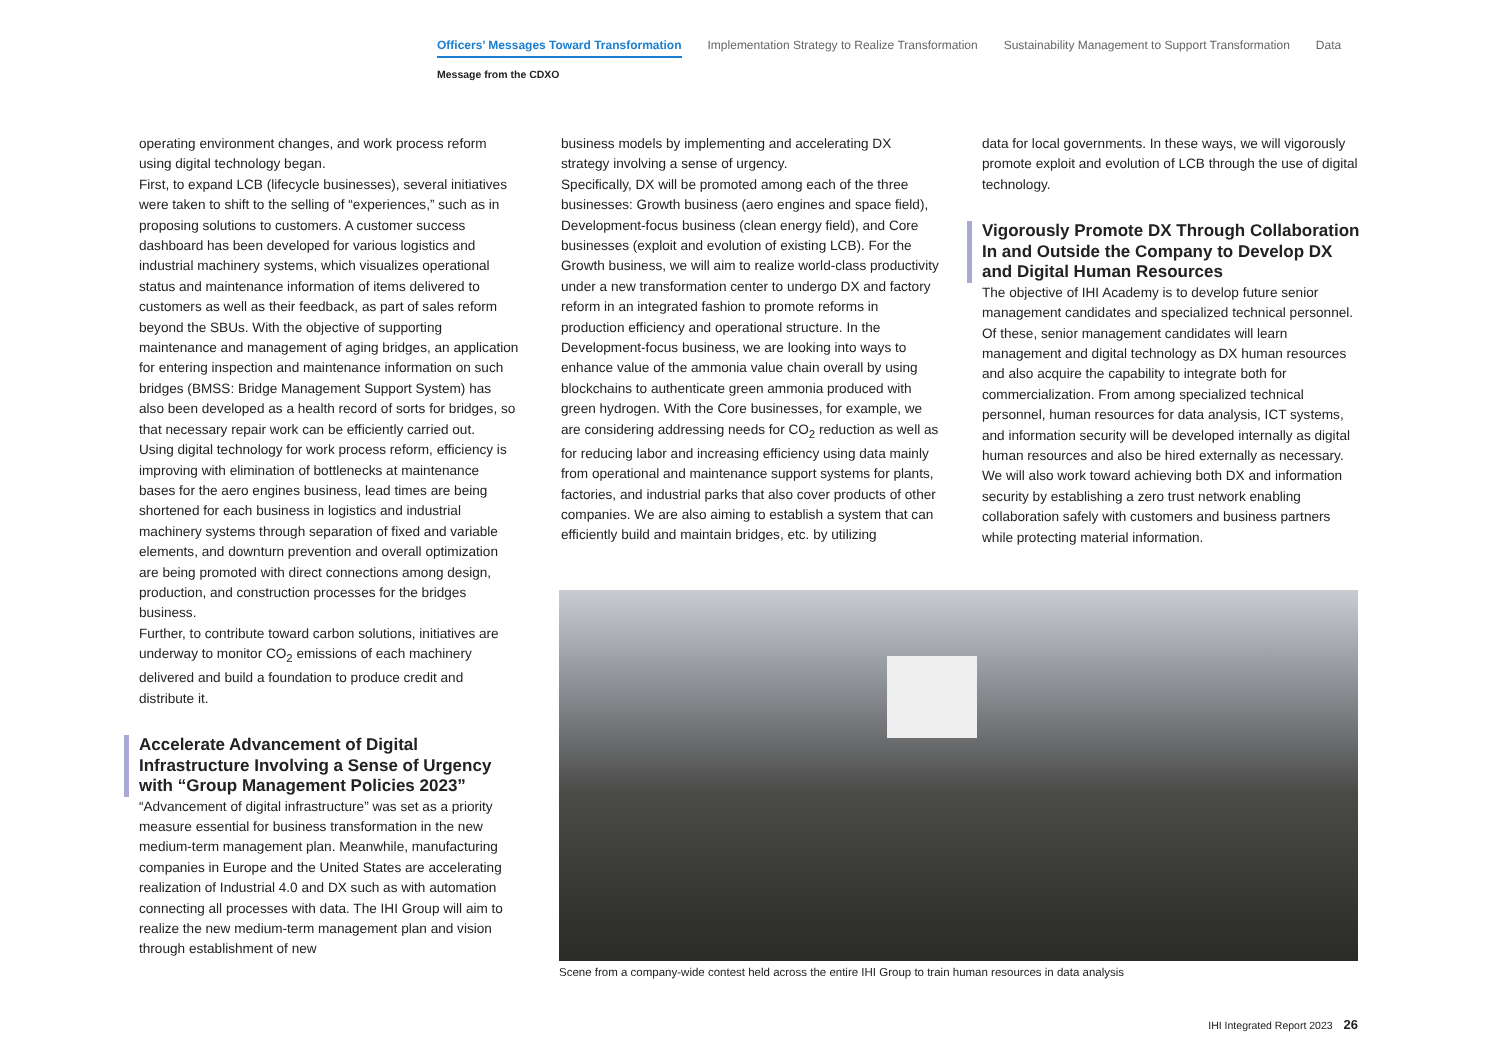Officers’ Messages Toward Transformation Implementation Strategy to Realize Transformation Sustainability Management to Support Transformation Data
Message from the CDXO
operating environment changes, and work process reform using digital technology began.
First, to expand LCB (lifecycle businesses), several initiatives were taken to shift to the selling of “experiences,” such as in proposing solutions to customers. A customer success dashboard has been developed for various logistics and industrial machinery systems, which visualizes operational status and maintenance information of items delivered to customers as well as their feedback, as part of sales reform beyond the SBUs. With the objective of supporting maintenance and management of aging bridges, an application for entering inspection and maintenance information on such bridges (BMSS: Bridge Management Support System) has also been developed as a health record of sorts for bridges, so that necessary repair work can be efficiently carried out.
Using digital technology for work process reform, efficiency is improving with elimination of bottlenecks at maintenance bases for the aero engines business, lead times are being shortened for each business in logistics and industrial machinery systems through separation of fixed and variable elements, and downturn prevention and overall optimization are being promoted with direct connections among design, production, and construction processes for the bridges business.
Further, to contribute toward carbon solutions, initiatives are underway to monitor CO<sub>2</sub> emissions of each machinery delivered and build a foundation to produce credit and distribute it.
Accelerate Advancement of Digital Infrastructure Involving a Sense of Urgency with “Group Management Policies 2023”
“Advancement of digital infrastructure” was set as a priority measure essential for business transformation in the new medium-term management plan. Meanwhile, manufacturing companies in Europe and the United States are accelerating realization of Industrial 4.0 and DX such as with automation connecting all processes with data. The IHI Group will aim to realize the new medium-term management plan and vision through establishment of new
business models by implementing and accelerating DX strategy involving a sense of urgency.
Specifically, DX will be promoted among each of the three businesses: Growth business (aero engines and space field), Development-focus business (clean energy field), and Core businesses (exploit and evolution of existing LCB). For the Growth business, we will aim to realize world-class productivity under a new transformation center to undergo DX and factory reform in an integrated fashion to promote reforms in production efficiency and operational structure. In the Development-focus business, we are looking into ways to enhance value of the ammonia value chain overall by using blockchains to authenticate green ammonia produced with green hydrogen. With the Core businesses, for example, we are considering addressing needs for CO<sub>2</sub> reduction as well as for reducing labor and increasing efficiency using data mainly from operational and maintenance support systems for plants, factories, and industrial parks that also cover products of other companies. We are also aiming to establish a system that can efficiently build and maintain bridges, etc. by utilizing
data for local governments. In these ways, we will vigorously promote exploit and evolution of LCB through the use of digital technology.
Vigorously Promote DX Through Collaboration In and Outside the Company to Develop DX and Digital Human Resources
The objective of IHI Academy is to develop future senior management candidates and specialized technical personnel. Of these, senior management candidates will learn management and digital technology as DX human resources and also acquire the capability to integrate both for commercialization. From among specialized technical personnel, human resources for data analysis, ICT systems, and information security will be developed internally as digital human resources and also be hired externally as necessary. We will also work toward achieving both DX and information security by establishing a zero trust network enabling collaboration safely with customers and business partners while protecting material information.
Scene from a company-wide contest held across the entire IHI Group to train human resources in data analysis
IHI Integrated Report 2023 26